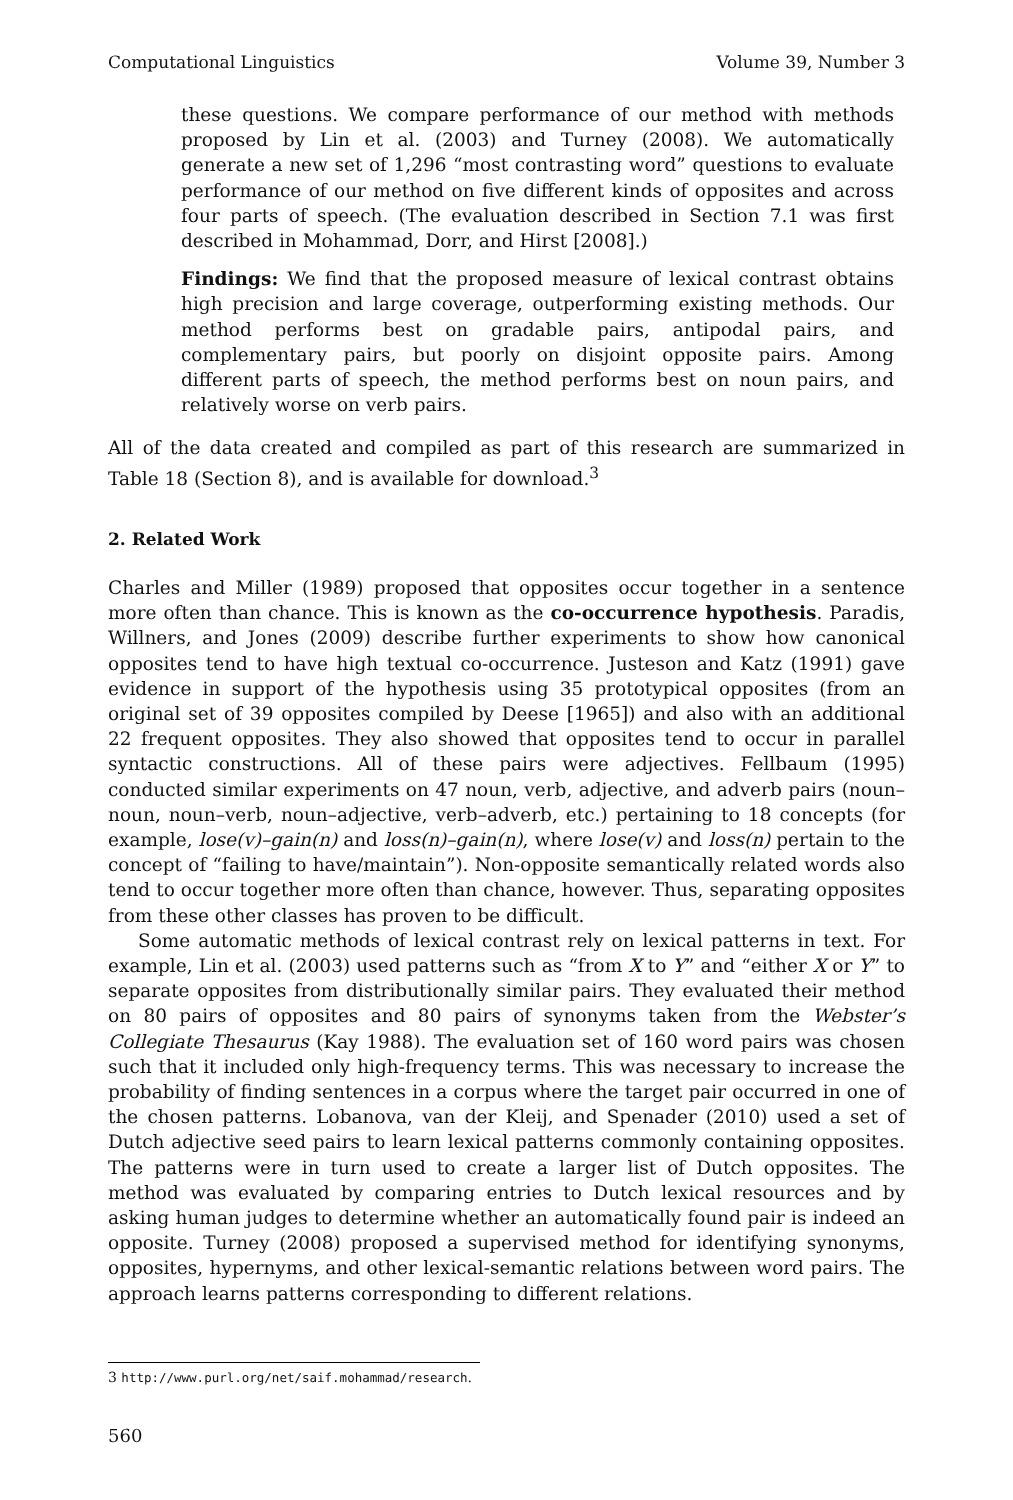Computational Linguistics Volume 39, Number 3
these questions. We compare performance of our method with methods proposed by Lin et al. (2003) and Turney (2008). We automatically generate a new set of 1,296 “most contrasting word” questions to evaluate performance of our method on five different kinds of opposites and across four parts of speech. (The evaluation described in Section 7.1 was first described in Mohammad, Dorr, and Hirst [2008].)
Findings: We find that the proposed measure of lexical contrast obtains high precision and large coverage, outperforming existing methods. Our method performs best on gradable pairs, antipodal pairs, and complementary pairs, but poorly on disjoint opposite pairs. Among different parts of speech, the method performs best on noun pairs, and relatively worse on verb pairs.
All of the data created and compiled as part of this research are summarized in Table 18 (Section 8), and is available for download.<sup>3</sup>
2. Related Work
Charles and Miller (1989) proposed that opposites occur together in a sentence more often than chance. This is known as the co-occurrence hypothesis. Paradis, Willners, and Jones (2009) describe further experiments to show how canonical opposites tend to have high textual co-occurrence. Justeson and Katz (1991) gave evidence in support of the hypothesis using 35 prototypical opposites (from an original set of 39 opposites compiled by Deese [1965]) and also with an additional 22 frequent opposites. They also showed that opposites tend to occur in parallel syntactic constructions. All of these pairs were adjectives. Fellbaum (1995) conducted similar experiments on 47 noun, verb, adjective, and adverb pairs (noun–noun, noun–verb, noun–adjective, verb–adverb, etc.) pertaining to 18 concepts (for example, lose(v)–gain(n) and loss(n)–gain(n), where lose(v) and loss(n) pertain to the concept of “failing to have/maintain”). Non-opposite semantically related words also tend to occur together more often than chance, however. Thus, separating opposites from these other classes has proven to be difficult.
Some automatic methods of lexical contrast rely on lexical patterns in text. For example, Lin et al. (2003) used patterns such as “from X to Y” and “either X or Y” to separate opposites from distributionally similar pairs. They evaluated their method on 80 pairs of opposites and 80 pairs of synonyms taken from the Webster’s Collegiate Thesaurus (Kay 1988). The evaluation set of 160 word pairs was chosen such that it included only high-frequency terms. This was necessary to increase the probability of finding sentences in a corpus where the target pair occurred in one of the chosen patterns. Lobanova, van der Kleij, and Spenader (2010) used a set of Dutch adjective seed pairs to learn lexical patterns commonly containing opposites. The patterns were in turn used to create a larger list of Dutch opposites. The method was evaluated by comparing entries to Dutch lexical resources and by asking human judges to determine whether an automatically found pair is indeed an opposite. Turney (2008) proposed a supervised method for identifying synonyms, opposites, hypernyms, and other lexical-semantic relations between word pairs. The approach learns patterns corresponding to different relations.
3 http://www.purl.org/net/saif.mohammad/research.
560